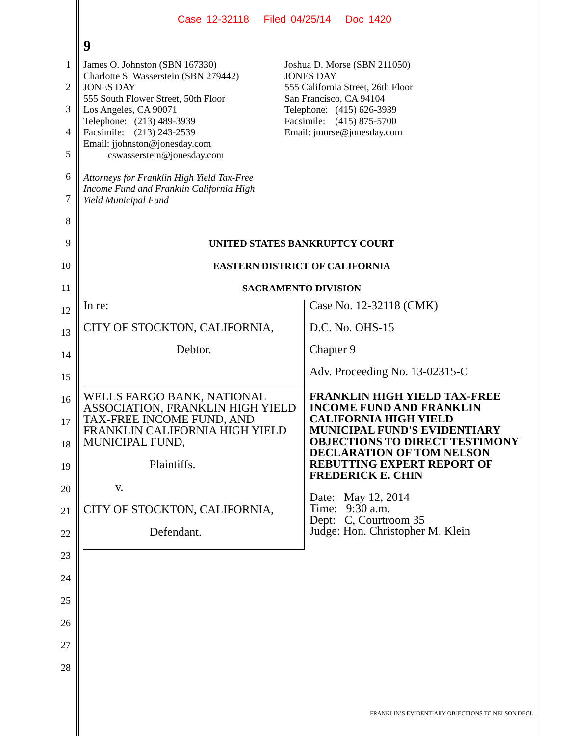Case 12-32118 Filed 04/25/14 Doc 1420
9
1
2
3
4
5
6
7
8
9
10
11
12
13
14
15
16
17
18
19
20
21
22
23
24
25
26
27
28
James O. Johnston (SBN 167330)
Charlotte S. Wasserstein (SBN 279442)
JONES DAY
555 South Flower Street, 50th Floor
Los Angeles, CA 90071
Telephone: (213) 489-3939
Facsimile: (213) 243-2539
Email: jjohnston@jonesday.com
cswasserstein@jonesday.com
Attorneys for Franklin High Yield Tax-Free
Income Fund and Franklin California High
Yield Municipal Fund
Joshua D. Morse (SBN 211050)
JONES DAY
555 California Street, 26th Floor
San Francisco, CA 94104
Telephone: (415) 626-3939
Facsimile: (415) 875-5700
Email: jmorse@jonesday.com
UNITED STATES BANKRUPTCY COURT
EASTERN DISTRICT OF CALIFORNIA
SACRAMENTO DIVISION
| In re: | Case No. 12-32118 (CMK) |
| CITY OF STOCKTON, CALIFORNIA, | D.C. No. OHS-15 |
| Debtor. | Chapter 9 |
| | Adv. Proceeding No. 13-02315-C |
| WELLS FARGO BANK, NATIONAL ASSOCIATION, FRANKLIN HIGH YIELD TAX-FREE INCOME FUND, AND FRANKLIN CALIFORNIA HIGH YIELD MUNICIPAL FUND, Plaintiffs. v. CITY OF STOCKTON, CALIFORNIA, Defendant. | FRANKLIN HIGH YIELD TAX-FREE INCOME FUND AND FRANKLIN CALIFORNIA HIGH YIELD MUNICIPAL FUND'S EVIDENTIARY OBJECTIONS TO DIRECT TESTIMONY DECLARATION OF TOM NELSON REBUTTING EXPERT REPORT OF FREDERICK E. CHIN Date: May 12, 2014 Time: 9:30 a.m. Dept: C, Courtroom 35 Judge: Hon. Christopher M. Klein |
FRANKLIN’S EVIDENTIARY OBJECTIONS TO NELSON DECL.